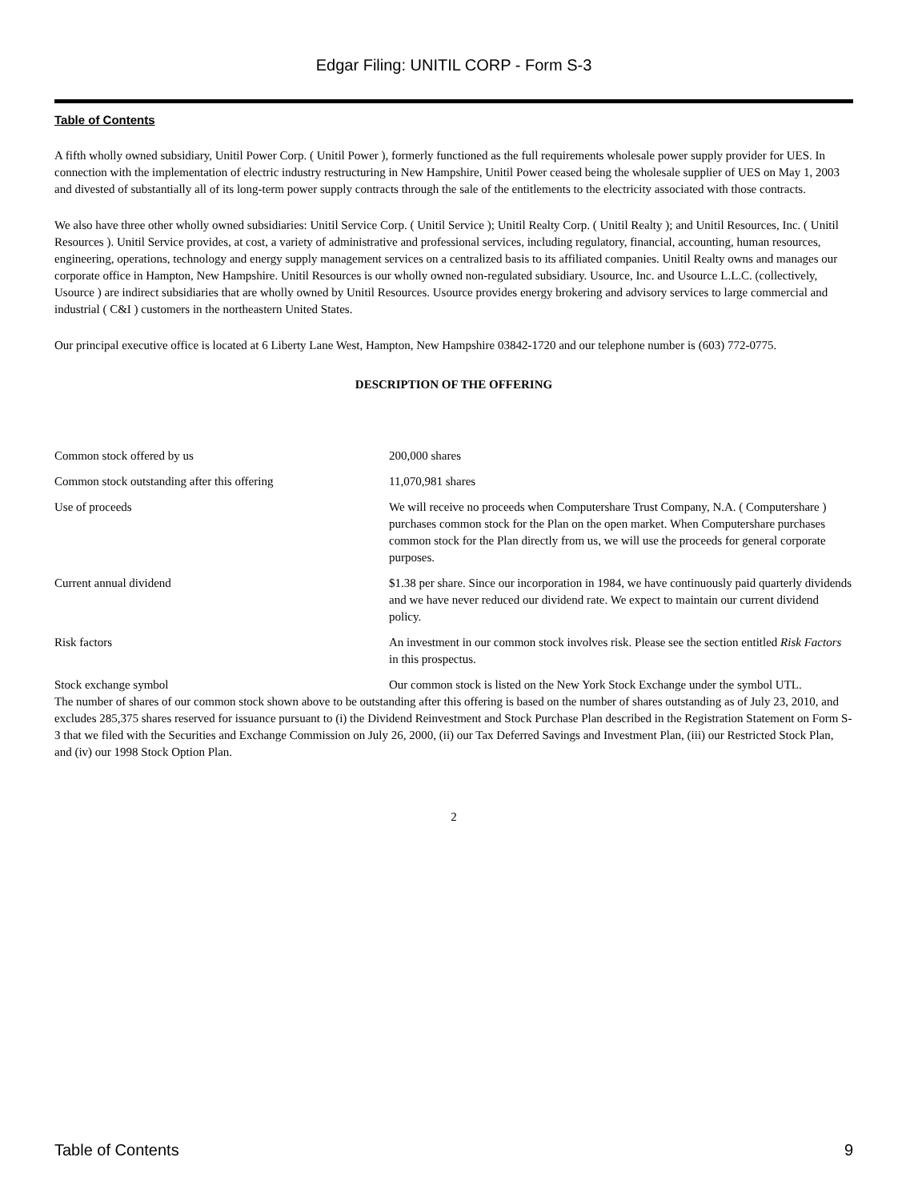Edgar Filing: UNITIL CORP - Form S-3
Table of Contents
A fifth wholly owned subsidiary, Unitil Power Corp. ( Unitil Power ), formerly functioned as the full requirements wholesale power supply provider for UES. In connection with the implementation of electric industry restructuring in New Hampshire, Unitil Power ceased being the wholesale supplier of UES on May 1, 2003 and divested of substantially all of its long-term power supply contracts through the sale of the entitlements to the electricity associated with those contracts.
We also have three other wholly owned subsidiaries: Unitil Service Corp. ( Unitil Service ); Unitil Realty Corp. ( Unitil Realty ); and Unitil Resources, Inc. ( Unitil Resources ). Unitil Service provides, at cost, a variety of administrative and professional services, including regulatory, financial, accounting, human resources, engineering, operations, technology and energy supply management services on a centralized basis to its affiliated companies. Unitil Realty owns and manages our corporate office in Hampton, New Hampshire. Unitil Resources is our wholly owned non-regulated subsidiary. Usource, Inc. and Usource L.L.C. (collectively, Usource ) are indirect subsidiaries that are wholly owned by Unitil Resources. Usource provides energy brokering and advisory services to large commercial and industrial ( C&I ) customers in the northeastern United States.
Our principal executive office is located at 6 Liberty Lane West, Hampton, New Hampshire 03842-1720 and our telephone number is (603) 772-0775.
DESCRIPTION OF THE OFFERING
| Common stock offered by us | 200,000 shares |
| Common stock outstanding after this offering | 11,070,981 shares |
| Use of proceeds | We will receive no proceeds when Computershare Trust Company, N.A. ( Computershare ) purchases common stock for the Plan on the open market. When Computershare purchases common stock for the Plan directly from us, we will use the proceeds for general corporate purposes. |
| Current annual dividend | $1.38 per share. Since our incorporation in 1984, we have continuously paid quarterly dividends and we have never reduced our dividend rate. We expect to maintain our current dividend policy. |
| Risk factors | An investment in our common stock involves risk. Please see the section entitled Risk Factors in this prospectus. |
| Stock exchange symbol | Our common stock is listed on the New York Stock Exchange under the symbol UTL. |
The number of shares of our common stock shown above to be outstanding after this offering is based on the number of shares outstanding as of July 23, 2010, and excludes 285,375 shares reserved for issuance pursuant to (i) the Dividend Reinvestment and Stock Purchase Plan described in the Registration Statement on Form S-3 that we filed with the Securities and Exchange Commission on July 26, 2000, (ii) our Tax Deferred Savings and Investment Plan, (iii) our Restricted Stock Plan, and (iv) our 1998 Stock Option Plan.
2
Table of Contents 9